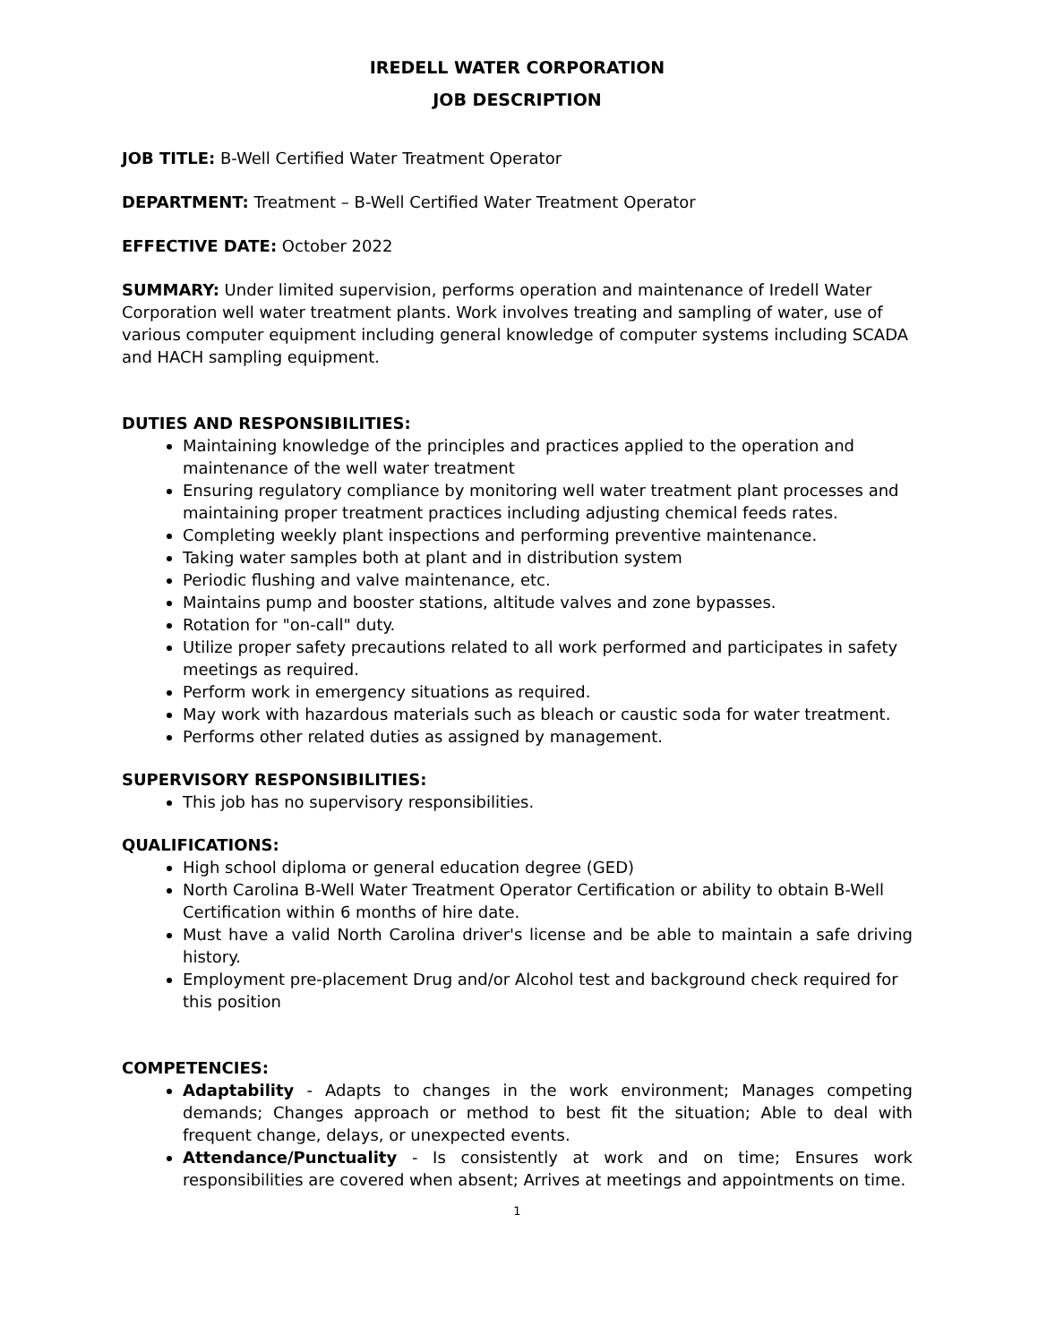IREDELL WATER CORPORATION
JOB DESCRIPTION
JOB TITLE: B-Well Certified Water Treatment Operator
DEPARTMENT: Treatment – B-Well Certified Water Treatment Operator
EFFECTIVE DATE: October 2022
SUMMARY: Under limited supervision, performs operation and maintenance of Iredell Water Corporation well water treatment plants. Work involves treating and sampling of water, use of various computer equipment including general knowledge of computer systems including SCADA and HACH sampling equipment.
DUTIES AND RESPONSIBILITIES:
Maintaining knowledge of the principles and practices applied to the operation and maintenance of the well water treatment
Ensuring regulatory compliance by monitoring well water treatment plant processes and maintaining proper treatment practices including adjusting chemical feeds rates.
Completing weekly plant inspections and performing preventive maintenance.
Taking water samples both at plant and in distribution system
Periodic flushing and valve maintenance, etc.
Maintains pump and booster stations, altitude valves and zone bypasses.
Rotation for "on-call" duty.
Utilize proper safety precautions related to all work performed and participates in safety meetings as required.
Perform work in emergency situations as required.
May work with hazardous materials such as bleach or caustic soda for water treatment.
Performs other related duties as assigned by management.
SUPERVISORY RESPONSIBILITIES:
This job has no supervisory responsibilities.
QUALIFICATIONS:
High school diploma or general education degree (GED)
North Carolina B-Well Water Treatment Operator Certification or ability to obtain B-Well Certification within 6 months of hire date.
Must have a valid North Carolina driver's license and be able to maintain a safe driving history.
Employment pre-placement Drug and/or Alcohol test and background check required for this position
COMPETENCIES:
Adaptability - Adapts to changes in the work environment; Manages competing demands; Changes approach or method to best fit the situation; Able to deal with frequent change, delays, or unexpected events.
Attendance/Punctuality - Is consistently at work and on time; Ensures work responsibilities are covered when absent; Arrives at meetings and appointments on time.
1